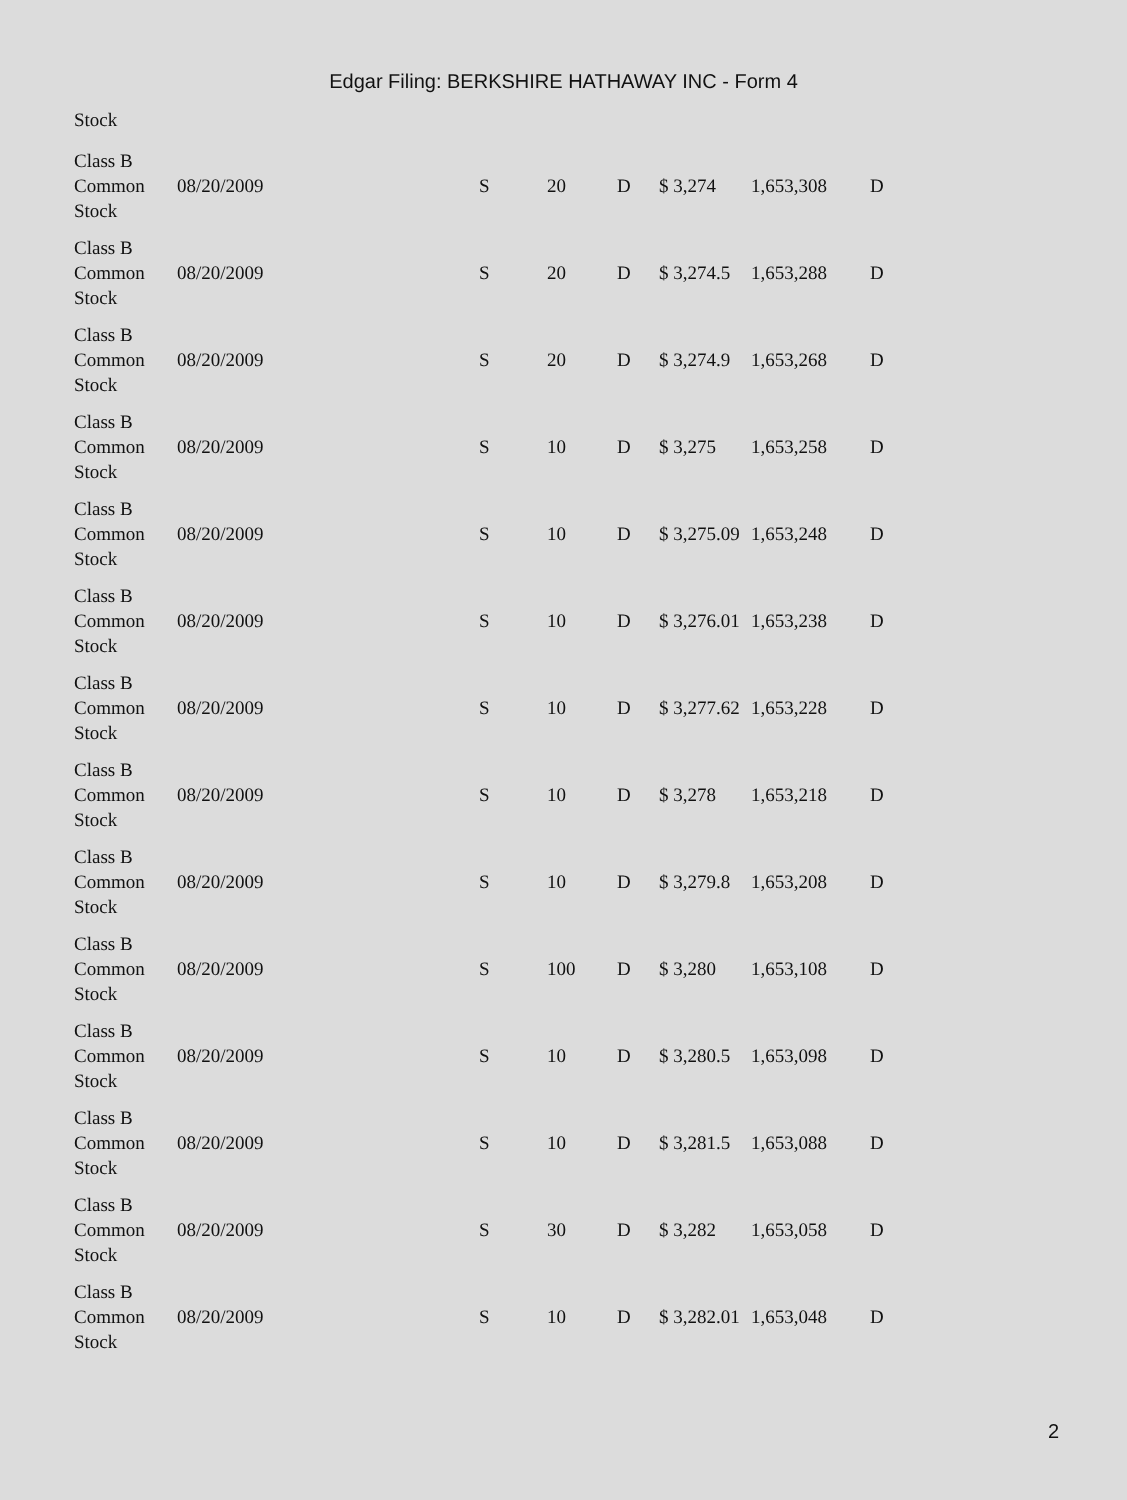Edgar Filing: BERKSHIRE HATHAWAY INC - Form 4
| Stock | | | | | | | |
| Class B Common Stock | 08/20/2009 | S | 20 | D | $ 3,274 | 1,653,308 | D |
| Class B Common Stock | 08/20/2009 | S | 20 | D | $ 3,274.5 | 1,653,288 | D |
| Class B Common Stock | 08/20/2009 | S | 20 | D | $ 3,274.9 | 1,653,268 | D |
| Class B Common Stock | 08/20/2009 | S | 10 | D | $ 3,275 | 1,653,258 | D |
| Class B Common Stock | 08/20/2009 | S | 10 | D | $ 3,275.09 | 1,653,248 | D |
| Class B Common Stock | 08/20/2009 | S | 10 | D | $ 3,276.01 | 1,653,238 | D |
| Class B Common Stock | 08/20/2009 | S | 10 | D | $ 3,277.62 | 1,653,228 | D |
| Class B Common Stock | 08/20/2009 | S | 10 | D | $ 3,278 | 1,653,218 | D |
| Class B Common Stock | 08/20/2009 | S | 10 | D | $ 3,279.8 | 1,653,208 | D |
| Class B Common Stock | 08/20/2009 | S | 100 | D | $ 3,280 | 1,653,108 | D |
| Class B Common Stock | 08/20/2009 | S | 10 | D | $ 3,280.5 | 1,653,098 | D |
| Class B Common Stock | 08/20/2009 | S | 10 | D | $ 3,281.5 | 1,653,088 | D |
| Class B Common Stock | 08/20/2009 | S | 30 | D | $ 3,282 | 1,653,058 | D |
| Class B Common Stock | 08/20/2009 | S | 10 | D | $ 3,282.01 | 1,653,048 | D |
2